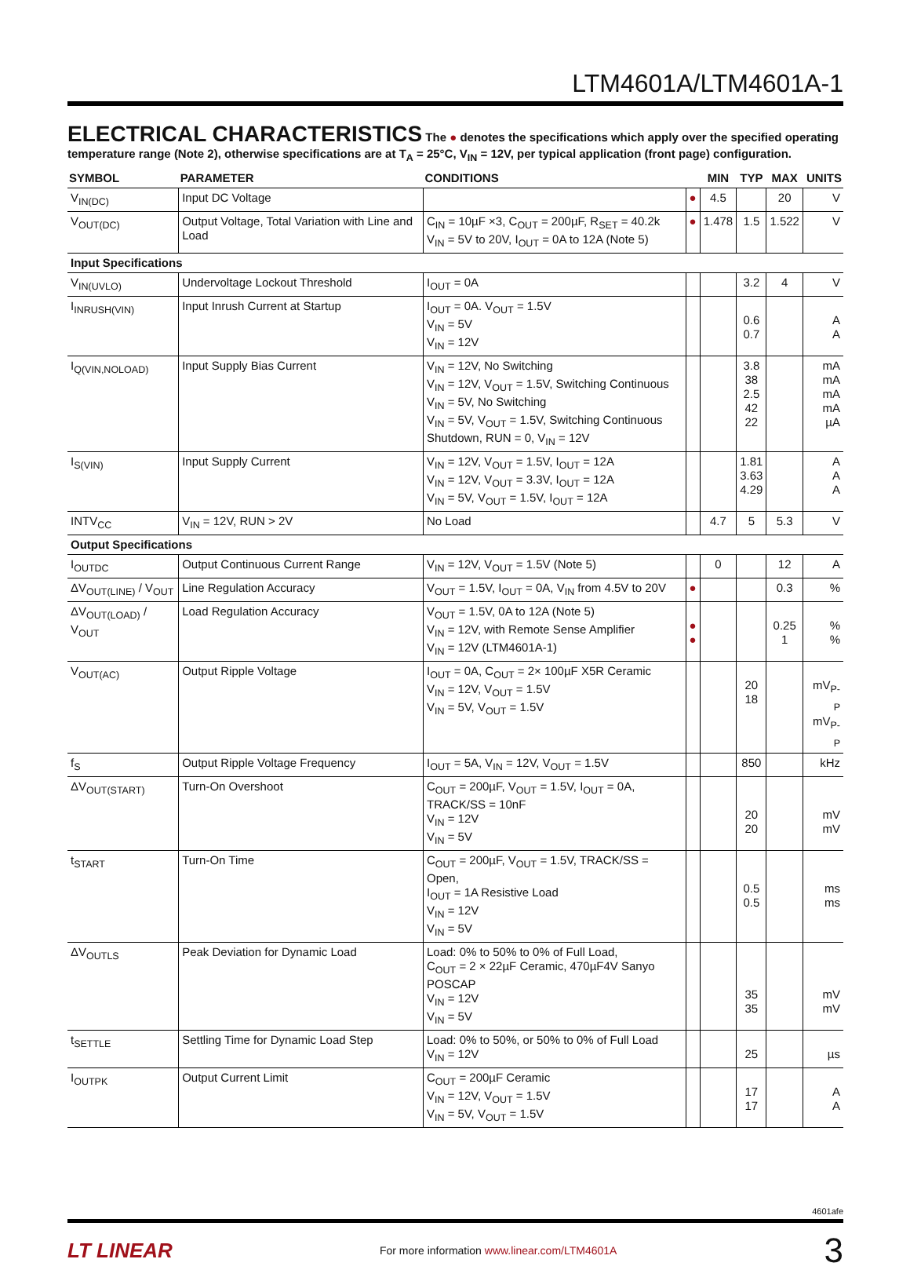LTM4601A/LTM4601A-1
ELECTRICAL CHARACTERISTICS
The ● denotes the specifications which apply over the specified operating
temperature range (Note 2), otherwise specifications are at T<sub>A</sub> = 25°C, V<sub>IN</sub> = 12V, per typical application (front page) configuration.
| SYMBOL | PARAMETER | CONDITIONS | | MIN | TYP | MAX | UNITS |
| --- | --- | --- | --- | --- | --- | --- | --- |
| V<sub>IN(DC)</sub> | Input DC Voltage | | ● | 4.5 | | 20 | V |
| V<sub>OUT(DC)</sub> | Output Voltage, Total Variation with Line and Load | C<sub>IN</sub> = 10µF ×3, C<sub>OUT</sub> = 200µF, R<sub>SET</sub> = 40.2k V<sub>IN</sub> = 5V to 20V, I<sub>OUT</sub> = 0A to 12A (Note 5) | ● | 1.478 | 1.5 | 1.522 | V |
| Input Specifications | | | | | | | |
| V<sub>IN(UVLO)</sub> | Undervoltage Lockout Threshold | I<sub>OUT</sub> = 0A | | | 3.2 | 4 | V |
| I<sub>INRUSH(VIN)</sub> | Input Inrush Current at Startup | I<sub>OUT</sub> = 0A. V<sub>OUT</sub> = 1.5V V<sub>IN</sub> = 5V V<sub>IN</sub> = 12V | | | 0.6 0.7 | | A A |
| I<sub>Q(VIN,NOLOAD)</sub> | Input Supply Bias Current | V<sub>IN</sub> = 12V, No Switching V<sub>IN</sub> = 12V, V<sub>OUT</sub> = 1.5V, Switching Continuous V<sub>IN</sub> = 5V, No Switching V<sub>IN</sub> = 5V, V<sub>OUT</sub> = 1.5V, Switching Continuous Shutdown, RUN = 0, V<sub>IN</sub> = 12V | | | 3.8 38 2.5 42 22 | | mA mA mA mA µA |
| I<sub>S(VIN)</sub> | Input Supply Current | V<sub>IN</sub> = 12V, V<sub>OUT</sub> = 1.5V, I<sub>OUT</sub> = 12A V<sub>IN</sub> = 12V, V<sub>OUT</sub> = 3.3V, I<sub>OUT</sub> = 12A V<sub>IN</sub> = 5V, V<sub>OUT</sub> = 1.5V, I<sub>OUT</sub> = 12A | | | 1.81 3.63 4.29 | | A A A |
| INTV<sub>CC</sub> | V<sub>IN</sub> = 12V, RUN > 2V | No Load | | 4.7 | 5 | 5.3 | V |
| Output Specifications | | | | | | | |
| I<sub>OUTDC</sub> | Output Continuous Current Range | V<sub>IN</sub> = 12V, V<sub>OUT</sub> = 1.5V (Note 5) | | 0 | | 12 | A |
| ΔV<sub>OUT(LINE)</sub> / V<sub>OUT</sub> | Line Regulation Accuracy | V<sub>OUT</sub> = 1.5V, I<sub>OUT</sub> = 0A, V<sub>IN</sub> from 4.5V to 20V | ● | | | 0.3 | % |
| ΔV<sub>OUT(LOAD)</sub> / V<sub>OUT</sub> | Load Regulation Accuracy | V<sub>OUT</sub> = 1.5V, 0A to 12A (Note 5) V<sub>IN</sub> = 12V, with Remote Sense Amplifier V<sub>IN</sub> = 12V (LTM4601A-1) | ● ● | | | 0.25 1 | % % |
| V<sub>OUT(AC)</sub> | Output Ripple Voltage | I<sub>OUT</sub> = 0A, C<sub>OUT</sub> = 2× 100µF X5R Ceramic V<sub>IN</sub> = 12V, V<sub>OUT</sub> = 1.5V V<sub>IN</sub> = 5V, V<sub>OUT</sub> = 1.5V | | | 20 18 | | mV<sub>P-P</sub> mV<sub>P-P</sub> |
| f<sub>S</sub> | Output Ripple Voltage Frequency | I<sub>OUT</sub> = 5A, V<sub>IN</sub> = 12V, V<sub>OUT</sub> = 1.5V | | | 850 | | kHz |
| ΔV<sub>OUT(START)</sub> | Turn-On Overshoot | C<sub>OUT</sub> = 200µF, V<sub>OUT</sub> = 1.5V, I<sub>OUT</sub> = 0A, TRACK/SS = 10nF V<sub>IN</sub> = 12V V<sub>IN</sub> = 5V | | | 20 20 | | mV mV |
| t<sub>START</sub> | Turn-On Time | C<sub>OUT</sub> = 200µF, V<sub>OUT</sub> = 1.5V, TRACK/SS = Open, I<sub>OUT</sub> = 1A Resistive Load V<sub>IN</sub> = 12V V<sub>IN</sub> = 5V | | | 0.5 0.5 | | ms ms |
| ΔV<sub>OUTLS</sub> | Peak Deviation for Dynamic Load | Load: 0% to 50% to 0% of Full Load, C<sub>OUT</sub> = 2 × 22µF Ceramic, 470µF4V Sanyo POSCAP V<sub>IN</sub> = 12V V<sub>IN</sub> = 5V | | | 35 35 | | mV mV |
| t<sub>SETTLE</sub> | Settling Time for Dynamic Load Step | Load: 0% to 50%, or 50% to 0% of Full Load V<sub>IN</sub> = 12V | | | 25 | | µs |
| I<sub>OUTPK</sub> | Output Current Limit | C<sub>OUT</sub> = 200µF Ceramic V<sub>IN</sub> = 12V, V<sub>OUT</sub> = 1.5V V<sub>IN</sub> = 5V, V<sub>OUT</sub> = 1.5V | | | 17 17 | | A A |
4601afe
LT LINEAR For more information www.linear.com/LTM4601A 3